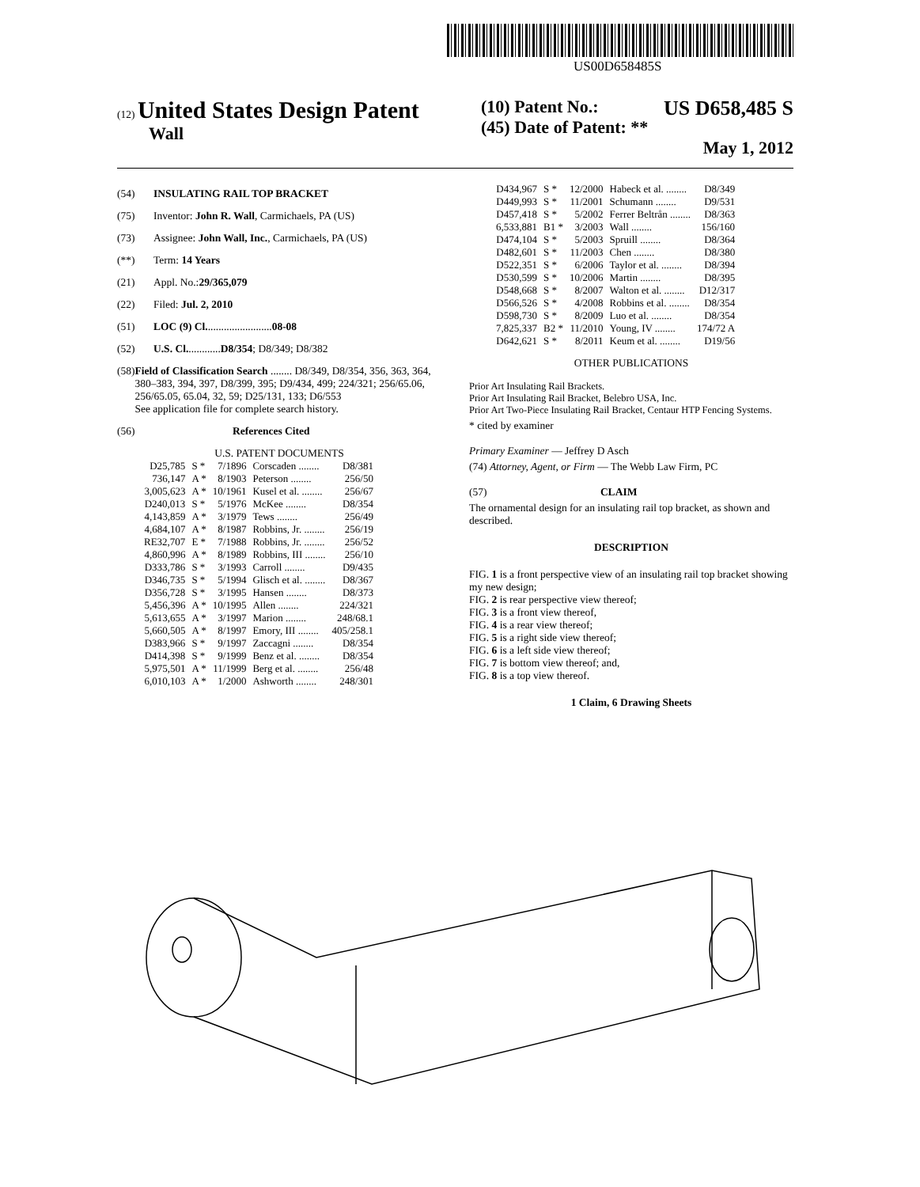US00D658485S
(12) United States Design Patent
Wall
(10) Patent No.: US D658,485 S
(45) Date of Patent: ** May 1, 2012
(54) INSULATING RAIL TOP BRACKET
(75) Inventor: John R. Wall, Carmichaels, PA (US)
(73) Assignee: John Wall, Inc., Carmichaels, PA (US)
(**) Term: 14 Years
(21) Appl. No.: 29/365,079
(22) Filed: Jul. 2, 2010
(51) LOC (9) Cl. ........................ 08-08
(52) U.S. Cl. ............ D8/354; D8/349; D8/382
(58) Field of Classification Search ........ D8/349, D8/354, 356, 363, 364, 380–383, 394, 397, D8/399, 395; D9/434, 499; 224/321; 256/65.06, 256/65.05, 65.04, 32, 59; D25/131, 133; D6/553
See application file for complete search history.
(56) References Cited
U.S. PATENT DOCUMENTS
| D25,785 | S * | 7/1896 | Corscaden ........ | D8/381 |
| 736,147 | A * | 8/1903 | Peterson ........ | 256/50 |
| 3,005,623 | A * | 10/1961 | Kusel et al. ........ | 256/67 |
| D240,013 | S * | 5/1976 | McKee ........ | D8/354 |
| 4,143,859 | A * | 3/1979 | Tews ........ | 256/49 |
| 4,684,107 | A * | 8/1987 | Robbins, Jr. ........ | 256/19 |
| RE32,707 | E * | 7/1988 | Robbins, Jr. ........ | 256/52 |
| 4,860,996 | A * | 8/1989 | Robbins, III ........ | 256/10 |
| D333,786 | S * | 3/1993 | Carroll ........ | D9/435 |
| D346,735 | S * | 5/1994 | Glisch et al. ........ | D8/367 |
| D356,728 | S * | 3/1995 | Hansen ........ | D8/373 |
| 5,456,396 | A * | 10/1995 | Allen ........ | 224/321 |
| 5,613,655 | A * | 3/1997 | Marion ........ | 248/68.1 |
| 5,660,505 | A * | 8/1997 | Emory, III ........ | 405/258.1 |
| D383,966 | S * | 9/1997 | Zaccagni ........ | D8/354 |
| D414,398 | S * | 9/1999 | Benz et al. ........ | D8/354 |
| 5,975,501 | A * | 11/1999 | Berg et al. ........ | 256/48 |
| 6,010,103 | A * | 1/2000 | Ashworth ........ | 248/301 |
| D434,967 | S * | 12/2000 | Habeck et al. ........ | D8/349 |
| D449,993 | S * | 11/2001 | Schumann ........ | D9/531 |
| D457,418 | S * | 5/2002 | Ferrer Beltrån ........ | D8/363 |
| 6,533,881 | B1 * | 3/2003 | Wall ........ | 156/160 |
| D474,104 | S * | 5/2003 | Spruill ........ | D8/364 |
| D482,601 | S * | 11/2003 | Chen ........ | D8/380 |
| D522,351 | S * | 6/2006 | Taylor et al. ........ | D8/394 |
| D530,599 | S * | 10/2006 | Martin ........ | D8/395 |
| D548,668 | S * | 8/2007 | Walton et al. ........ | D12/317 |
| D566,526 | S * | 4/2008 | Robbins et al. ........ | D8/354 |
| D598,730 | S * | 8/2009 | Luo et al. ........ | D8/354 |
| 7,825,337 | B2 * | 11/2010 | Young, IV ........ | 174/72 A |
| D642,621 | S * | 8/2011 | Keum et al. ........ | D19/56 |
OTHER PUBLICATIONS
Prior Art Insulating Rail Brackets.
Prior Art Insulating Rail Bracket, Belebro USA, Inc.
Prior Art Two-Piece Insulating Rail Bracket, Centaur HTP Fencing Systems.
* cited by examiner
Primary Examiner — Jeffrey D Asch
(74) Attorney, Agent, or Firm — The Webb Law Firm, PC
(57) CLAIM
The ornamental design for an insulating rail top bracket, as shown and described.
DESCRIPTION
FIG. 1 is a front perspective view of an insulating rail top bracket showing my new design;
FIG. 2 is rear perspective view thereof;
FIG. 3 is a front view thereof,
FIG. 4 is a rear view thereof;
FIG. 5 is a right side view thereof;
FIG. 6 is a left side view thereof;
FIG. 7 is bottom view thereof; and,
FIG. 8 is a top view thereof.
1 Claim, 6 Drawing Sheets